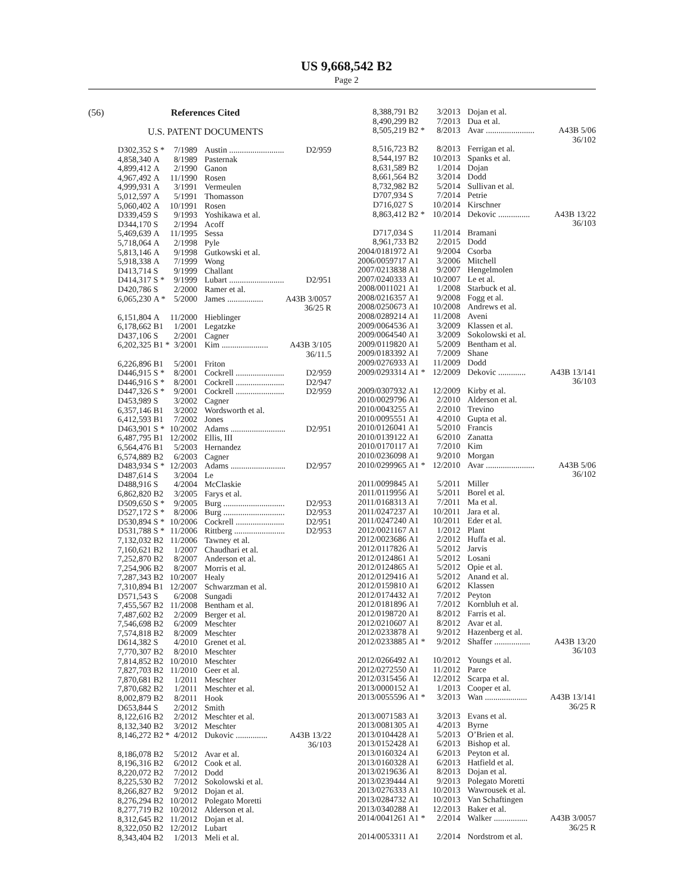US 9,668,542 B2
Page 2
(56) References Cited
U.S. PATENT DOCUMENTS
| D302,352 | S * | 7/1989 | Austin .......................... | D2/959 |
| 4,858,340 | A | 8/1989 | Pasternak | |
| 4,899,412 | A | 2/1990 | Ganon | |
| 4,967,492 | A | 11/1990 | Rosen | |
| 4,999,931 | A | 3/1991 | Vermeulen | |
| 5,012,597 | A | 5/1991 | Thomasson | |
| 5,060,402 | A | 10/1991 | Rosen | |
| D339,459 | S | 9/1993 | Yoshikawa et al. | |
| D344,170 | S | 2/1994 | Acoff | |
| 5,469,639 | A | 11/1995 | Sessa | |
| 5,718,064 | A | 2/1998 | Pyle | |
| 5,813,146 | A | 9/1998 | Gutkowski et al. | |
| 5,918,338 | A | 7/1999 | Wong | |
| D413,714 | S | 9/1999 | Challant | |
| D414,317 | S * | 9/1999 | Lubart .......................... | D2/951 |
| D420,786 | S | 2/2000 | Ramer et al. | |
| 6,065,230 | A * | 5/2000 | James ................. | A43B 3/0057 |
| | | | | 36/25 R |
| 6,151,804 | A | 11/2000 | Hieblinger | |
| 6,178,662 | B1 | 1/2001 | Legatzke | |
| D437,106 | S | 2/2001 | Cagner | |
| 6,202,325 | B1 * | 3/2001 | Kim ...................... | A43B 3/105 |
| | | | | 36/11.5 |
| 6,226,896 | B1 | 5/2001 | Friton | |
| D446,915 | S * | 8/2001 | Cockrell ....................... | D2/959 |
| D446,916 | S * | 8/2001 | Cockrell ....................... | D2/947 |
| D447,326 | S * | 9/2001 | Cockrell ....................... | D2/959 |
| D453,989 | S | 3/2002 | Cagner | |
| 6,357,146 | B1 | 3/2002 | Wordsworth et al. | |
| 6,412,593 | B1 | 7/2002 | Jones | |
| D463,901 | S * | 10/2002 | Adams .......................... | D2/951 |
| 6,487,795 | B1 | 12/2002 | Ellis, III | |
| 6,564,476 | B1 | 5/2003 | Hernandez | |
| 6,574,889 | B2 | 6/2003 | Cagner | |
| D483,934 | S * | 12/2003 | Adams .......................... | D2/957 |
| D487,614 | S | 3/2004 | Le | |
| D488,916 | S | 4/2004 | McClaskie | |
| 6,862,820 | B2 | 3/2005 | Farys et al. | |
| D509,650 | S * | 9/2005 | Burg ............................. | D2/953 |
| D527,172 | S * | 8/2006 | Burg ............................. | D2/953 |
| D530,894 | S * | 10/2006 | Cockrell ....................... | D2/951 |
| D531,788 | S * | 11/2006 | Rittberg ........................ | D2/953 |
| 7,132,032 | B2 | 11/2006 | Tawney et al. | |
| 7,160,621 | B2 | 1/2007 | Chaudhari et al. | |
| 7,252,870 | B2 | 8/2007 | Anderson et al. | |
| 7,254,906 | B2 | 8/2007 | Morris et al. | |
| 7,287,343 | B2 | 10/2007 | Healy | |
| 7,310,894 | B1 | 12/2007 | Schwarzman et al. | |
| D571,543 | S | 6/2008 | Sungadi | |
| 7,455,567 | B2 | 11/2008 | Bentham et al. | |
| 7,487,602 | B2 | 2/2009 | Berger et al. | |
| 7,546,698 | B2 | 6/2009 | Meschter | |
| 7,574,818 | B2 | 8/2009 | Meschter | |
| D614,382 | S | 4/2010 | Grenet et al. | |
| 7,770,307 | B2 | 8/2010 | Meschter | |
| 7,814,852 | B2 | 10/2010 | Meschter | |
| 7,827,703 | B2 | 11/2010 | Geer et al. | |
| 7,870,681 | B2 | 1/2011 | Meschter | |
| 7,870,682 | B2 | 1/2011 | Meschter et al. | |
| 8,002,879 | B2 | 8/2011 | Hook | |
| D653,844 | S | 2/2012 | Smith | |
| 8,122,616 | B2 | 2/2012 | Meschter et al. | |
| 8,132,340 | B2 | 3/2012 | Meschter | |
| 8,146,272 | B2 * | 4/2012 | Dukovic ............... | A43B 13/22 |
| | | | | 36/103 |
| 8,186,078 | B2 | 5/2012 | Avar et al. | |
| 8,196,316 | B2 | 6/2012 | Cook et al. | |
| 8,220,072 | B2 | 7/2012 | Dodd | |
| 8,225,530 | B2 | 7/2012 | Sokolowski et al. | |
| 8,266,827 | B2 | 9/2012 | Dojan et al. | |
| 8,276,294 | B2 | 10/2012 | Polegato Moretti | |
| 8,277,719 | B2 | 10/2012 | Alderson et al. | |
| 8,312,645 | B2 | 11/2012 | Dojan et al. | |
| 8,322,050 | B2 | 12/2012 | Lubart | |
| 8,343,404 | B2 | 1/2013 | Meli et al. | |
| 8,388,791 | B2 | 3/2013 | Dojan et al. | |
| 8,490,299 | B2 | 7/2013 | Dua et al. | |
| 8,505,219 | B2 * | 8/2013 | Avar ....................... | A43B 5/06 |
| | | | | 36/102 |
| 8,516,723 | B2 | 8/2013 | Ferrigan et al. | |
| 8,544,197 | B2 | 10/2013 | Spanks et al. | |
| 8,631,589 | B2 | 1/2014 | Dojan | |
| 8,661,564 | B2 | 3/2014 | Dodd | |
| 8,732,982 | B2 | 5/2014 | Sullivan et al. | |
| D707,934 | S | 7/2014 | Petrie | |
| D716,027 | S | 10/2014 | Kirschner | |
| 8,863,412 | B2 * | 10/2014 | Dekovic ............... | A43B 13/22 |
| | | | | 36/103 |
| D717,034 | S | 11/2014 | Bramani | |
| 8,961,733 | B2 | 2/2015 | Dodd | |
| 2004/0181972 | A1 | 9/2004 | Csorba | |
| 2006/0059717 | A1 | 3/2006 | Mitchell | |
| 2007/0213838 | A1 | 9/2007 | Hengelmolen | |
| 2007/0240333 | A1 | 10/2007 | Le et al. | |
| 2008/0011021 | A1 | 1/2008 | Starbuck et al. | |
| 2008/0216357 | A1 | 9/2008 | Fogg et al. | |
| 2008/0250673 | A1 | 10/2008 | Andrews et al. | |
| 2008/0289214 | A1 | 11/2008 | Aveni | |
| 2009/0064536 | A1 | 3/2009 | Klassen et al. | |
| 2009/0064540 | A1 | 3/2009 | Sokolowski et al. | |
| 2009/0119820 | A1 | 5/2009 | Bentham et al. | |
| 2009/0183392 | A1 | 7/2009 | Shane | |
| 2009/0276933 | A1 | 11/2009 | Dodd | |
| 2009/0293314 | A1 * | 12/2009 | Dekovic ............. | A43B 13/141 |
| | | | | 36/103 |
| 2009/0307932 | A1 | 12/2009 | Kirby et al. | |
| 2010/0029796 | A1 | 2/2010 | Alderson et al. | |
| 2010/0043255 | A1 | 2/2010 | Trevino | |
| 2010/0095551 | A1 | 4/2010 | Gupta et al. | |
| 2010/0126041 | A1 | 5/2010 | Francis | |
| 2010/0139122 | A1 | 6/2010 | Zanatta | |
| 2010/0170117 | A1 | 7/2010 | Kim | |
| 2010/0236098 | A1 | 9/2010 | Morgan | |
| 2010/0299965 | A1 * | 12/2010 | Avar ....................... | A43B 5/06 |
| | | | | 36/102 |
| 2011/0099845 | A1 | 5/2011 | Miller | |
| 2011/0119956 | A1 | 5/2011 | Borel et al. | |
| 2011/0168313 | A1 | 7/2011 | Ma et al. | |
| 2011/0247237 | A1 | 10/2011 | Jara et al. | |
| 2011/0247240 | A1 | 10/2011 | Eder et al. | |
| 2012/0021167 | A1 | 1/2012 | Plant | |
| 2012/0023686 | A1 | 2/2012 | Huffa et al. | |
| 2012/0117826 | A1 | 5/2012 | Jarvis | |
| 2012/0124861 | A1 | 5/2012 | Losani | |
| 2012/0124865 | A1 | 5/2012 | Opie et al. | |
| 2012/0129416 | A1 | 5/2012 | Anand et al. | |
| 2012/0159810 | A1 | 6/2012 | Klassen | |
| 2012/0174432 | A1 | 7/2012 | Peyton | |
| 2012/0181896 | A1 | 7/2012 | Kornbluh et al. | |
| 2012/0198720 | A1 | 8/2012 | Farris et al. | |
| 2012/0210607 | A1 | 8/2012 | Avar et al. | |
| 2012/0233878 | A1 | 9/2012 | Hazenberg et al. | |
| 2012/0233885 | A1 * | 9/2012 | Shaffer ................. | A43B 13/20 |
| | | | | 36/103 |
| 2012/0266492 | A1 | 10/2012 | Youngs et al. | |
| 2012/0272550 | A1 | 11/2012 | Parce | |
| 2012/0315456 | A1 | 12/2012 | Scarpa et al. | |
| 2013/0000152 | A1 | 1/2013 | Cooper et al. | |
| 2013/0055596 | A1 * | 3/2013 | Wan .................... | A43B 13/141 |
| | | | | 36/25 R |
| 2013/0071583 | A1 | 3/2013 | Evans et al. | |
| 2013/0081305 | A1 | 4/2013 | Byrne | |
| 2013/0104428 | A1 | 5/2013 | O’Brien et al. | |
| 2013/0152428 | A1 | 6/2013 | Bishop et al. | |
| 2013/0160324 | A1 | 6/2013 | Peyton et al. | |
| 2013/0160328 | A1 | 6/2013 | Hatfield et al. | |
| 2013/0219636 | A1 | 8/2013 | Dojan et al. | |
| 2013/0239444 | A1 | 9/2013 | Polegato Moretti | |
| 2013/0276333 | A1 | 10/2013 | Wawrousek et al. | |
| 2013/0284732 | A1 | 10/2013 | Van Schaftingen | |
| 2013/0340288 | A1 | 12/2013 | Baker et al. | |
| 2014/0041261 | A1 * | 2/2014 | Walker ................ | A43B 3/0057 |
| | | | | 36/25 R |
| 2014/0053311 | A1 | 2/2014 | Nordstrom et al. | |